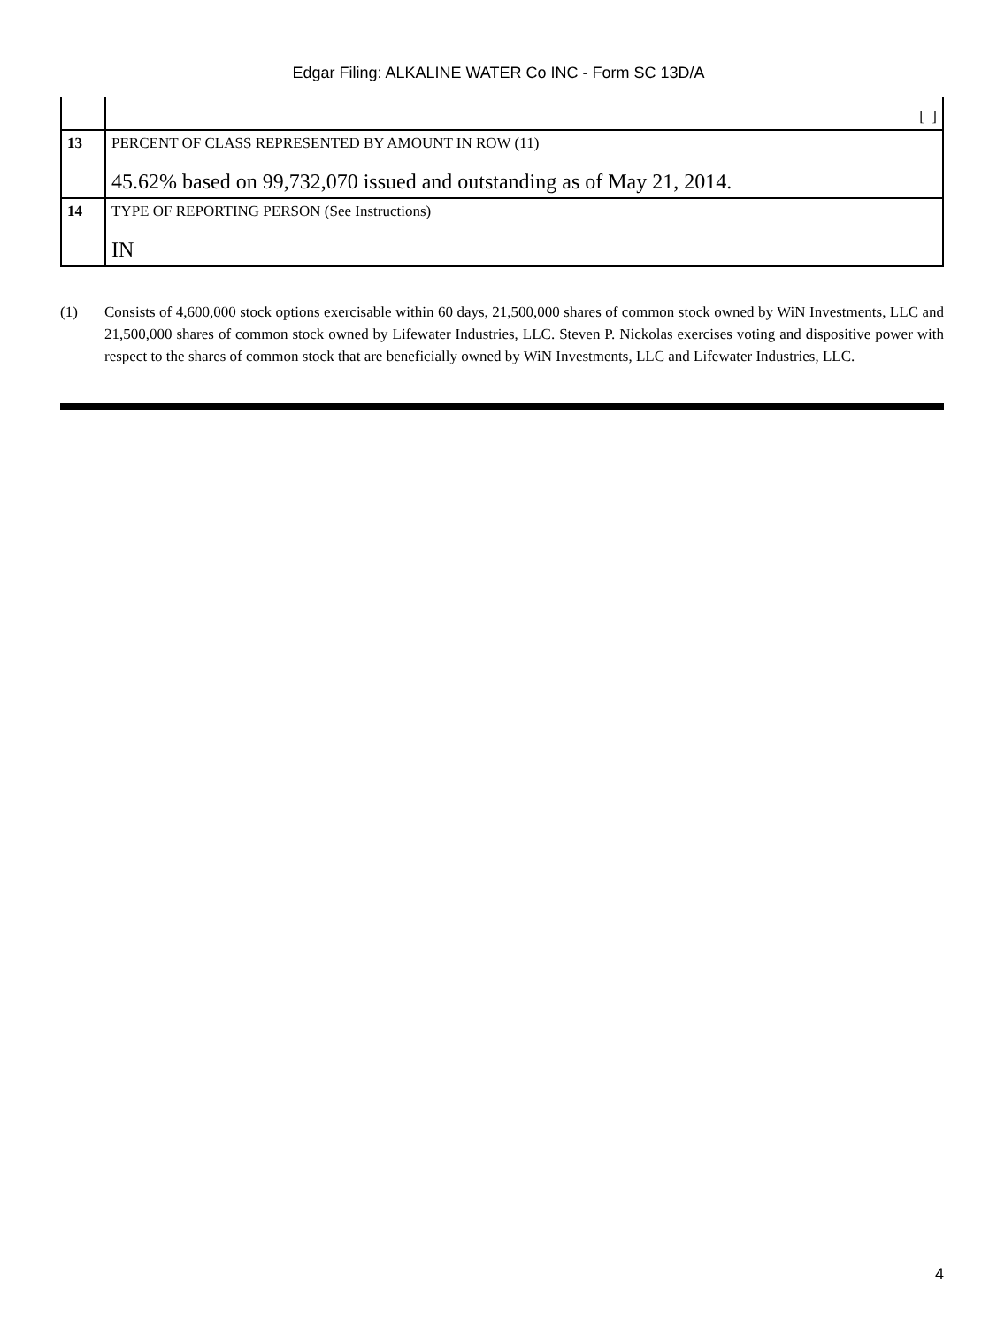Edgar Filing: ALKALINE WATER Co INC - Form SC 13D/A
| | [ ] |
| 13 | PERCENT OF CLASS REPRESENTED BY AMOUNT IN ROW (11) 45.62% based on 99,732,070 issued and outstanding as of May 21, 2014. |
| 14 | TYPE OF REPORTING PERSON (See Instructions) IN |
(1) Consists of 4,600,000 stock options exercisable within 60 days, 21,500,000 shares of common stock owned by WiN Investments, LLC and 21,500,000 shares of common stock owned by Lifewater Industries, LLC. Steven P. Nickolas exercises voting and dispositive power with respect to the shares of common stock that are beneficially owned by WiN Investments, LLC and Lifewater Industries, LLC.
4